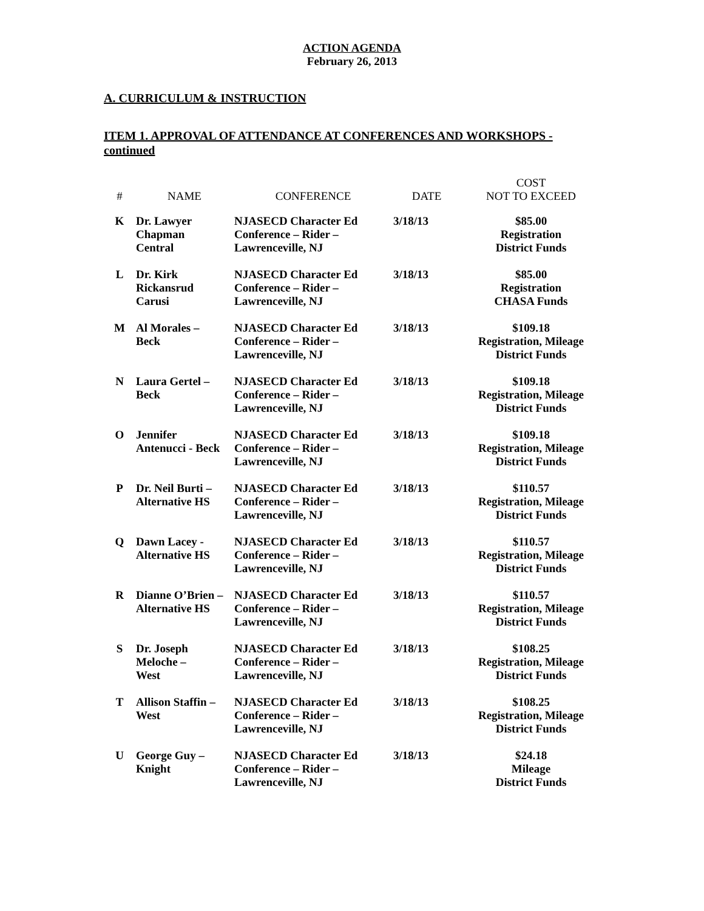ACTION AGENDA
February 26, 2013
A. CURRICULUM & INSTRUCTION
ITEM 1. APPROVAL OF ATTENDANCE AT CONFERENCES AND WORKSHOPS - continued
| # | NAME | CONFERENCE | DATE | COST NOT TO EXCEED |
| --- | --- | --- | --- | --- |
| K | Dr. Lawyer Chapman Central | NJASECD Character Ed Conference – Rider – Lawrenceville, NJ | 3/18/13 | $85.00 Registration District Funds |
| L | Dr. Kirk Rickansrud Carusi | NJASECD Character Ed Conference – Rider – Lawrenceville, NJ | 3/18/13 | $85.00 Registration CHASA Funds |
| M | Al Morales – Beck | NJASECD Character Ed Conference – Rider – Lawrenceville, NJ | 3/18/13 | $109.18 Registration, Mileage District Funds |
| N | Laura Gertel – Beck | NJASECD Character Ed Conference – Rider – Lawrenceville, NJ | 3/18/13 | $109.18 Registration, Mileage District Funds |
| O | Jennifer Antenucci - Beck | NJASECD Character Ed Conference – Rider – Lawrenceville, NJ | 3/18/13 | $109.18 Registration, Mileage District Funds |
| P | Dr. Neil Burti – Alternative HS | NJASECD Character Ed Conference – Rider – Lawrenceville, NJ | 3/18/13 | $110.57 Registration, Mileage District Funds |
| Q | Dawn Lacey - Alternative HS | NJASECD Character Ed Conference – Rider – Lawrenceville, NJ | 3/18/13 | $110.57 Registration, Mileage District Funds |
| R | Dianne O’Brien – Alternative HS | NJASECD Character Ed Conference – Rider – Lawrenceville, NJ | 3/18/13 | $110.57 Registration, Mileage District Funds |
| S | Dr. Joseph Meloche – West | NJASECD Character Ed Conference – Rider – Lawrenceville, NJ | 3/18/13 | $108.25 Registration, Mileage District Funds |
| T | Allison Staffin – West | NJASECD Character Ed Conference – Rider – Lawrenceville, NJ | 3/18/13 | $108.25 Registration, Mileage District Funds |
| U | George Guy – Knight | NJASECD Character Ed Conference – Rider – Lawrenceville, NJ | 3/18/13 | $24.18 Mileage District Funds |